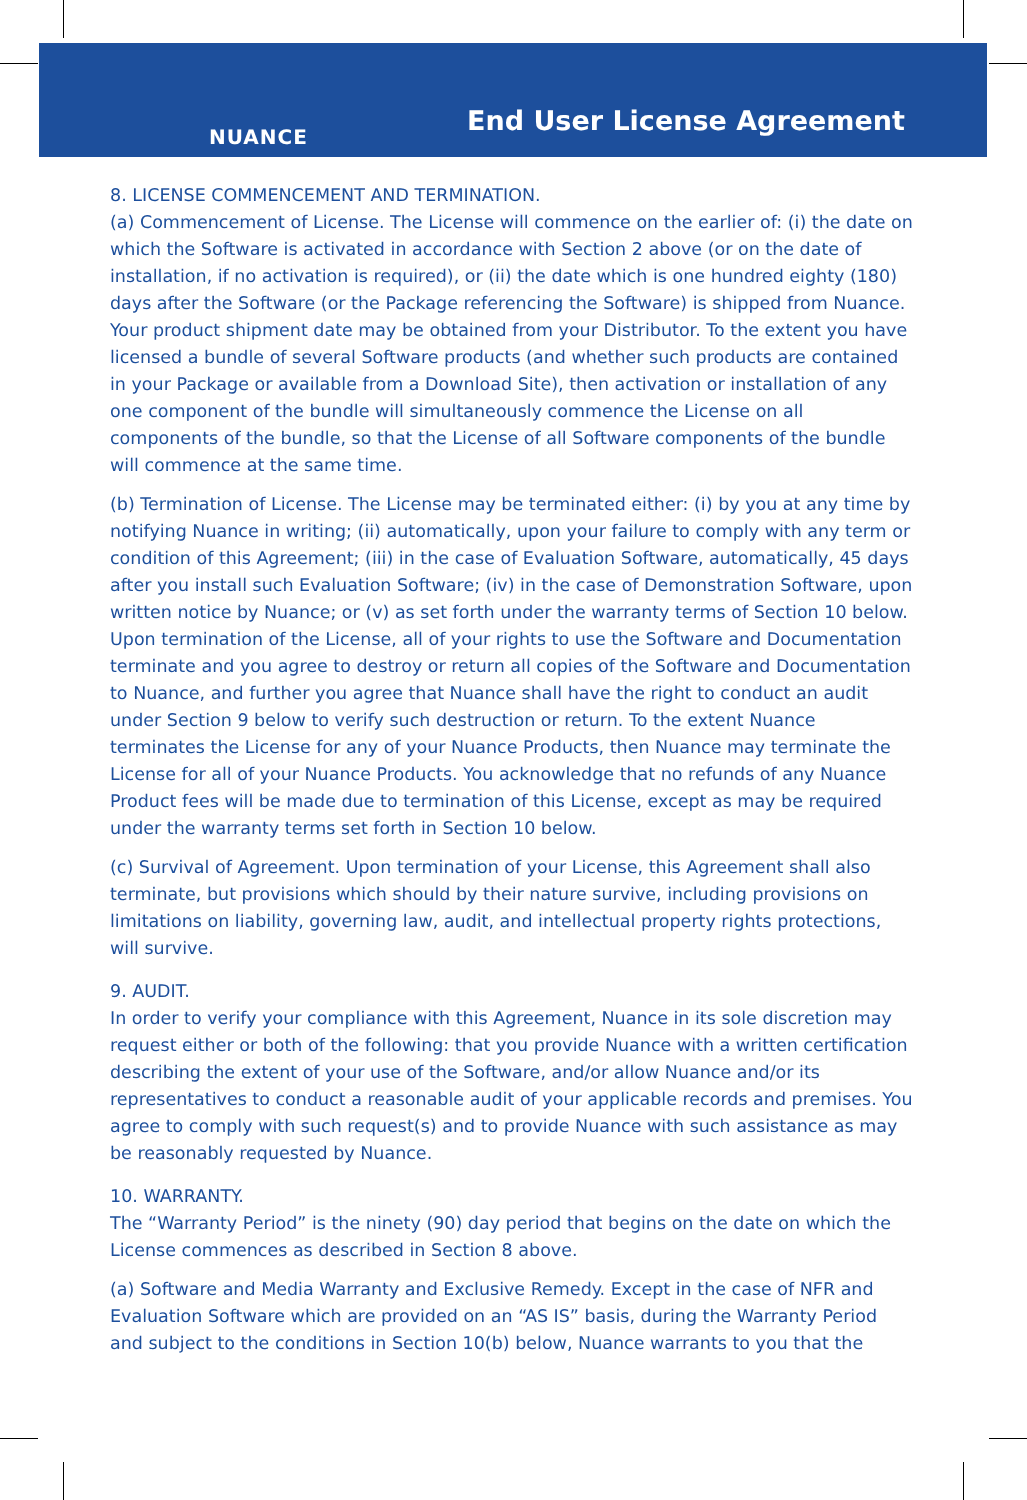NUANCE End User License Agreement
8. LICENSE COMMENCEMENT AND TERMINATION.
(a) Commencement of License. The License will commence on the earlier of: (i) the date on which the Software is activated in accordance with Section 2 above (or on the date of installation, if no activation is required), or (ii) the date which is one hundred eighty (180) days after the Software (or the Package referencing the Software) is shipped from Nuance. Your product shipment date may be obtained from your Distributor. To the extent you have licensed a bundle of several Software products (and whether such products are contained in your Package or available from a Download Site), then activation or installation of any one component of the bundle will simultaneously commence the License on all components of the bundle, so that the License of all Software components of the bundle will commence at the same time.
(b) Termination of License. The License may be terminated either: (i) by you at any time by notifying Nuance in writing; (ii) automatically, upon your failure to comply with any term or condition of this Agreement; (iii) in the case of Evaluation Software, automatically, 45 days after you install such Evaluation Software; (iv) in the case of Demonstration Software, upon written notice by Nuance; or (v) as set forth under the warranty terms of Section 10 below. Upon termination of the License, all of your rights to use the Software and Documentation terminate and you agree to destroy or return all copies of the Software and Documentation to Nuance, and further you agree that Nuance shall have the right to conduct an audit under Section 9 below to verify such destruction or return. To the extent Nuance terminates the License for any of your Nuance Products, then Nuance may terminate the License for all of your Nuance Products. You acknowledge that no refunds of any Nuance Product fees will be made due to termination of this License, except as may be required under the warranty terms set forth in Section 10 below.
(c) Survival of Agreement. Upon termination of your License, this Agreement shall also terminate, but provisions which should by their nature survive, including provisions on limitations on liability, governing law, audit, and intellectual property rights protections, will survive.
9. AUDIT.
In order to verify your compliance with this Agreement, Nuance in its sole discretion may request either or both of the following: that you provide Nuance with a written certification describing the extent of your use of the Software, and/or allow Nuance and/or its representatives to conduct a reasonable audit of your applicable records and premises. You agree to comply with such request(s) and to provide Nuance with such assistance as may be reasonably requested by Nuance.
10. WARRANTY.
The “Warranty Period” is the ninety (90) day period that begins on the date on which the License commences as described in Section 8 above.
(a) Software and Media Warranty and Exclusive Remedy. Except in the case of NFR and Evaluation Software which are provided on an “AS IS” basis, during the Warranty Period and subject to the conditions in Section 10(b) below, Nuance warrants to you that the